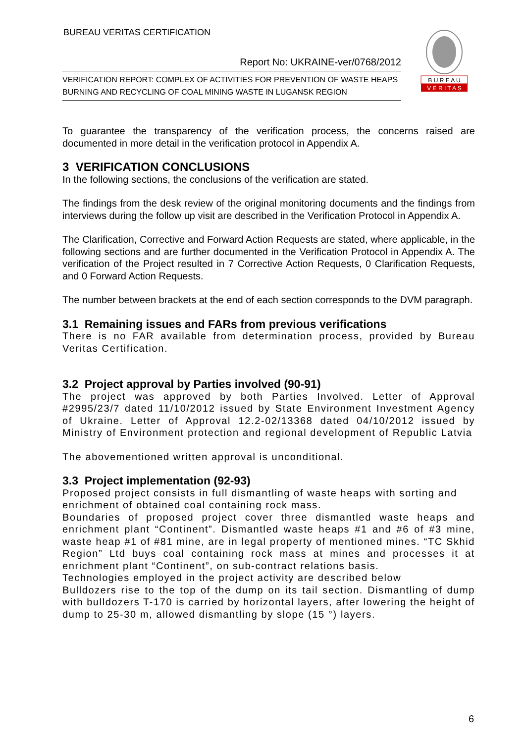BUREAU VERITAS CERTIFICATION
Report No: UKRAINE-ver/0768/2012
VERIFICATION REPORT: COMPLEX OF ACTIVITIES FOR PREVENTION OF WASTE HEAPS BURNING AND RECYCLING OF COAL MINING WASTE IN LUGANSK REGION
B U R E A U
V E R I T A S
To guarantee the transparency of the verification process, the concerns raised are documented in more detail in the verification protocol in Appendix A.
3 VERIFICATION CONCLUSIONS
In the following sections, the conclusions of the verification are stated.
The findings from the desk review of the original monitoring documents and the findings from interviews during the follow up visit are described in the Verification Protocol in Appendix A.
The Clarification, Corrective and Forward Action Requests are stated, where applicable, in the following sections and are further documented in the Verification Protocol in Appendix A. The verification of the Project resulted in 7 Corrective Action Requests, 0 Clarification Requests, and 0 Forward Action Requests.
The number between brackets at the end of each section corresponds to the DVM paragraph.
3.1 Remaining issues and FARs from previous verifications
There is no FAR available from determination process, provided by Bureau Veritas Certification.
3.2 Project approval by Parties involved (90-91)
The project was approved by both Parties Involved. Letter of Approval #2995/23/7 dated 11/10/2012 issued by State Environment Investment Agency of Ukraine. Letter of Approval 12.2-02/13368 dated 04/10/2012 issued by Ministry of Environment protection and regional development of Republic Latvia
The abovementioned written approval is unconditional.
3.3 Project implementation (92-93)
Proposed project consists in full dismantling of waste heaps with sorting and enrichment of obtained coal containing rock mass.
Boundaries of proposed project cover three dismantled waste heaps and enrichment plant “Continent”. Dismantled waste heaps #1 and #6 of #3 mine, waste heap #1 of #81 mine, are in legal property of mentioned mines. “TC Skhid Region” Ltd buys coal containing rock mass at mines and processes it at enrichment plant “Continent”, on sub-contract relations basis.
Technologies employed in the project activity are described below
Bulldozers rise to the top of the dump on its tail section. Dismantling of dump with bulldozers T-170 is carried by horizontal layers, after lowering the height of dump to 25-30 m, allowed dismantling by slope (15 °) layers.
6